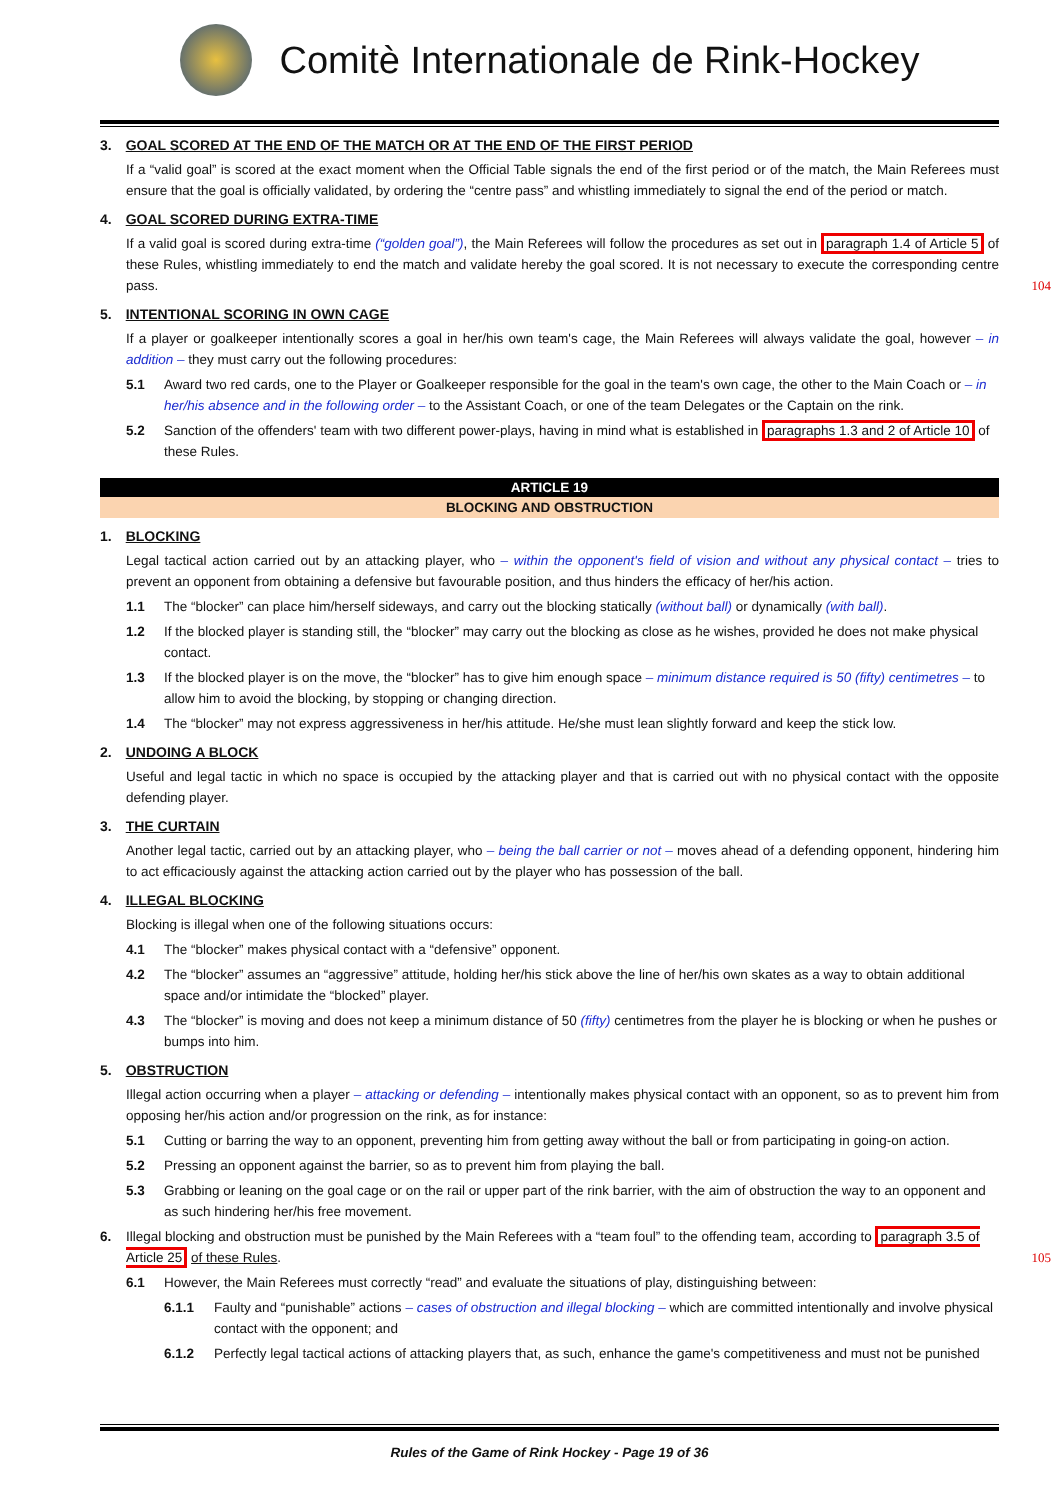Comitè Internationale de Rink-Hockey
3. GOAL SCORED AT THE END OF THE MATCH OR AT THE END OF THE FIRST PERIOD
If a “valid goal” is scored at the exact moment when the Official Table signals the end of the first period or of the match, the Main Referees must ensure that the goal is officially validated, by ordering the “centre pass” and whistling immediately to signal the end of the period or match.
4. GOAL SCORED DURING EXTRA-TIME
If a valid goal is scored during extra-time (“golden goal”), the Main Referees will follow the procedures as set out in paragraph 1.4 of Article 5 of these Rules, whistling immediately to end the match and validate hereby the goal scored. It is not necessary to execute the corresponding centre pass. 104
5. INTENTIONAL SCORING IN OWN CAGE
If a player or goalkeeper intentionally scores a goal in her/his own team's cage, the Main Referees will always validate the goal, however – in addition – they must carry out the following procedures:
5.1 Award two red cards, one to the Player or Goalkeeper responsible for the goal in the team's own cage, the other to the Main Coach or – in her/his absence and in the following order – to the Assistant Coach, or one of the team Delegates or the Captain on the rink.
5.2 Sanction of the offenders' team with two different power-plays, having in mind what is established in paragraphs 1.3 and 2 of Article 10 of these Rules.
ARTICLE 19
BLOCKING AND OBSTRUCTION
1. BLOCKING
Legal tactical action carried out by an attacking player, who – within the opponent's field of vision and without any physical contact – tries to prevent an opponent from obtaining a defensive but favourable position, and thus hinders the efficacy of her/his action.
1.1 The “blocker” can place him/herself sideways, and carry out the blocking statically (without ball) or dynamically (with ball).
1.2 If the blocked player is standing still, the “blocker” may carry out the blocking as close as he wishes, provided he does not make physical contact.
1.3 If the blocked player is on the move, the “blocker” has to give him enough space – minimum distance required is 50 (fifty) centimetres – to allow him to avoid the blocking, by stopping or changing direction.
1.4 The “blocker” may not express aggressiveness in her/his attitude. He/she must lean slightly forward and keep the stick low.
2. UNDOING A BLOCK
Useful and legal tactic in which no space is occupied by the attacking player and that is carried out with no physical contact with the opposite defending player.
3. THE CURTAIN
Another legal tactic, carried out by an attacking player, who – being the ball carrier or not – moves ahead of a defending opponent, hindering him to act efficaciously against the attacking action carried out by the player who has possession of the ball.
4. ILLEGAL BLOCKING
Blocking is illegal when one of the following situations occurs:
4.1 The “blocker” makes physical contact with a “defensive” opponent.
4.2 The “blocker” assumes an “aggressive” attitude, holding her/his stick above the line of her/his own skates as a way to obtain additional space and/or intimidate the “blocked” player.
4.3 The “blocker” is moving and does not keep a minimum distance of 50 (fifty) centimetres from the player he is blocking or when he pushes or bumps into him.
5. OBSTRUCTION
Illegal action occurring when a player – attacking or defending – intentionally makes physical contact with an opponent, so as to prevent him from opposing her/his action and/or progression on the rink, as for instance:
5.1 Cutting or barring the way to an opponent, preventing him from getting away without the ball or from participating in going-on action.
5.2 Pressing an opponent against the barrier, so as to prevent him from playing the ball.
5.3 Grabbing or leaning on the goal cage or on the rail or upper part of the rink barrier, with the aim of obstruction the way to an opponent and as such hindering her/his free movement.
6. Illegal blocking and obstruction must be punished by the Main Referees with a “team foul” to the offending team, according to paragraph 3.5 of Article 25 of these Rules. 105
6.1 However, the Main Referees must correctly “read” and evaluate the situations of play, distinguishing between:
6.1.1 Faulty and “punishable” actions – cases of obstruction and illegal blocking – which are committed intentionally and involve physical contact with the opponent; and
6.1.2 Perfectly legal tactical actions of attacking players that, as such, enhance the game's competitiveness and must not be punished
Rules of the Game of Rink Hockey - Page 19 of 36